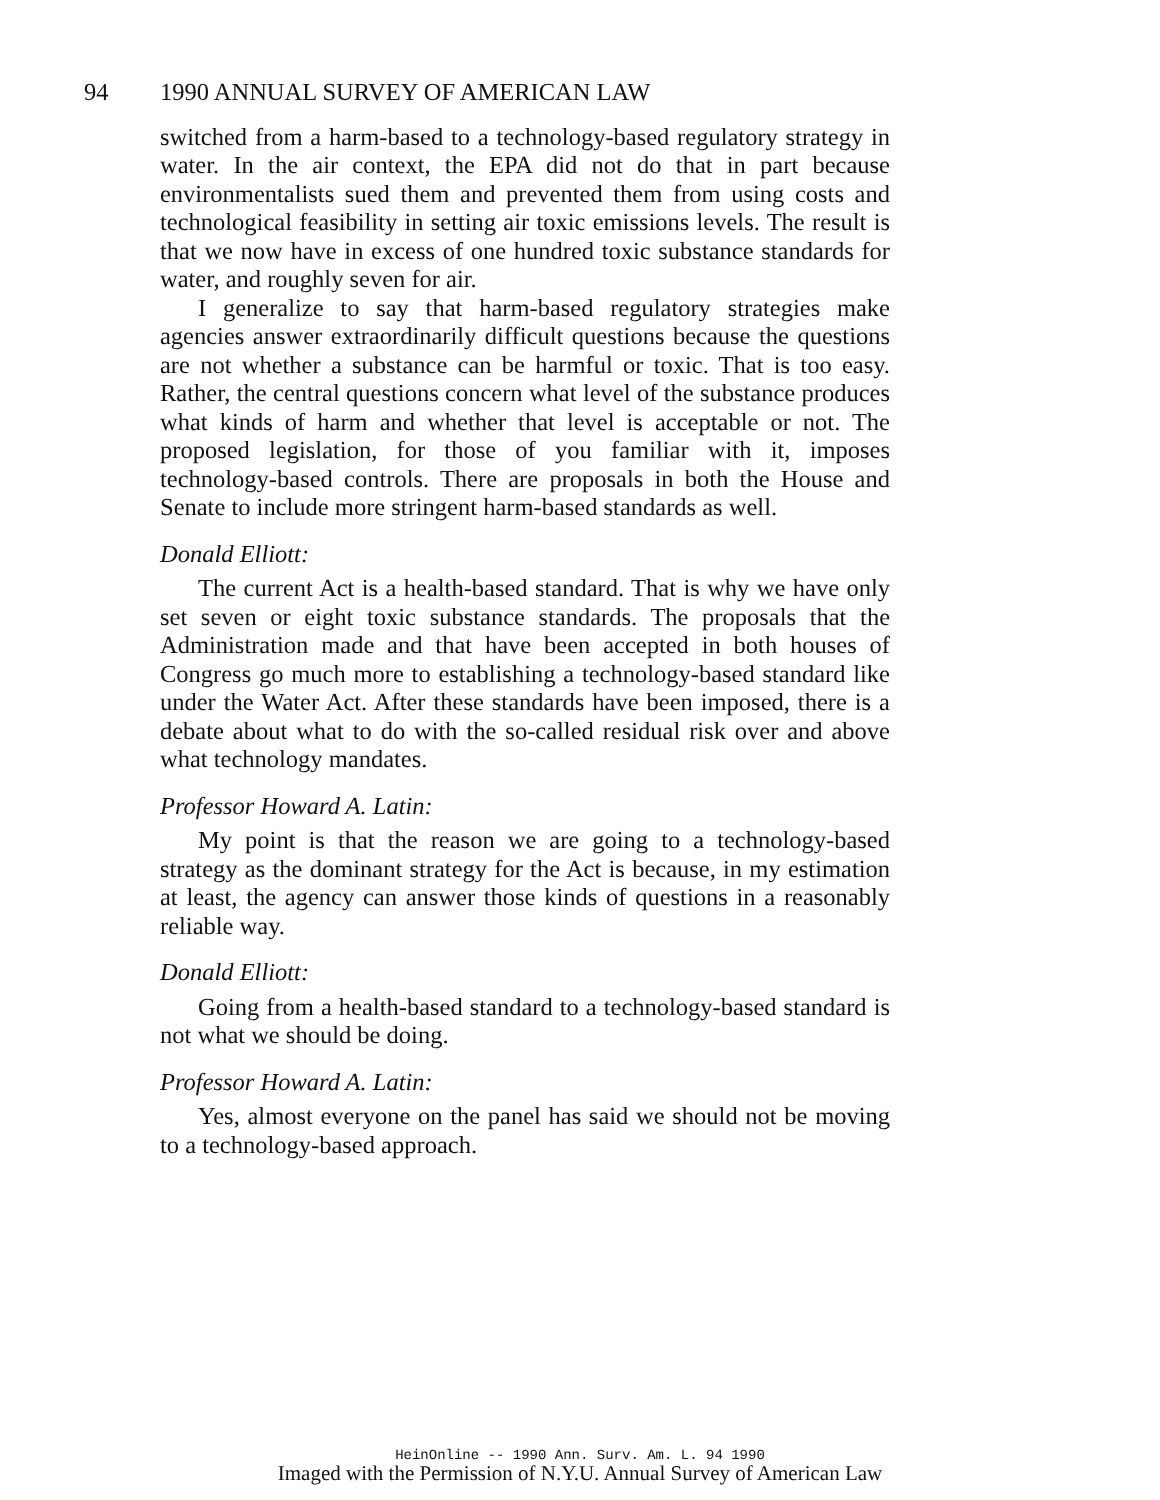94 1990 ANNUAL SURVEY OF AMERICAN LAW
switched from a harm-based to a technology-based regulatory strategy in water. In the air context, the EPA did not do that in part because environmentalists sued them and prevented them from using costs and technological feasibility in setting air toxic emissions levels. The result is that we now have in excess of one hundred toxic substance standards for water, and roughly seven for air.
I generalize to say that harm-based regulatory strategies make agencies answer extraordinarily difficult questions because the questions are not whether a substance can be harmful or toxic. That is too easy. Rather, the central questions concern what level of the substance produces what kinds of harm and whether that level is acceptable or not. The proposed legislation, for those of you familiar with it, imposes technology-based controls. There are proposals in both the House and Senate to include more stringent harm-based standards as well.
Donald Elliott:
The current Act is a health-based standard. That is why we have only set seven or eight toxic substance standards. The proposals that the Administration made and that have been accepted in both houses of Congress go much more to establishing a technology-based standard like under the Water Act. After these standards have been imposed, there is a debate about what to do with the so-called residual risk over and above what technology mandates.
Professor Howard A. Latin:
My point is that the reason we are going to a technology-based strategy as the dominant strategy for the Act is because, in my estimation at least, the agency can answer those kinds of questions in a reasonably reliable way.
Donald Elliott:
Going from a health-based standard to a technology-based standard is not what we should be doing.
Professor Howard A. Latin:
Yes, almost everyone on the panel has said we should not be moving to a technology-based approach.
HeinOnline -- 1990 Ann. Surv. Am. L. 94 1990
Imaged with the Permission of N.Y.U. Annual Survey of American Law